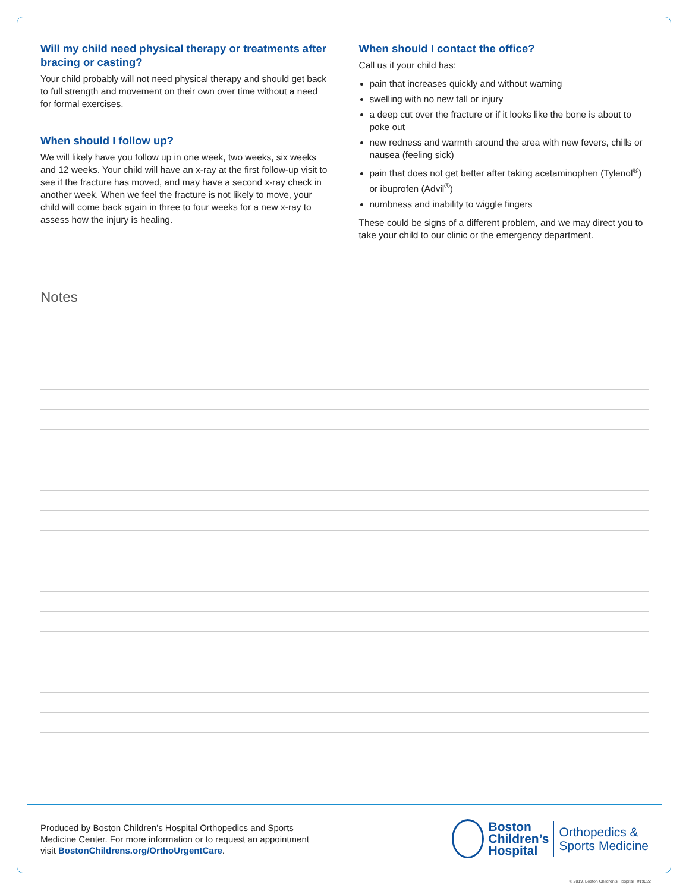Will my child need physical therapy or treatments after bracing or casting?
Your child probably will not need physical therapy and should get back to full strength and movement on their own over time without a need for formal exercises.
When should I follow up?
We will likely have you follow up in one week, two weeks, six weeks and 12 weeks. Your child will have an x-ray at the first follow-up visit to see if the fracture has moved, and may have a second x-ray check in another week. When we feel the fracture is not likely to move, your child will come back again in three to four weeks for a new x-ray to assess how the injury is healing.
When should I contact the office?
Call us if your child has:
pain that increases quickly and without warning
swelling with no new fall or injury
a deep cut over the fracture or if it looks like the bone is about to poke out
new redness and warmth around the area with new fevers, chills or nausea (feeling sick)
pain that does not get better after taking acetaminophen (Tylenol<sup>®</sup>) or ibuprofen (Advil<sup>®</sup>)
numbness and inability to wiggle fingers
These could be signs of a different problem, and we may direct you to take your child to our clinic or the emergency department.
Notes
Produced by Boston Children’s Hospital Orthopedics and Sports
Medicine Center. For more information or to request an appointment
visit BostonChildrens.org/OrthoUrgentCare.
Boston
Children’s
Hospital
Orthopedics &
Sports Medicine
© 2019, Boston Children’s Hospital | #19822